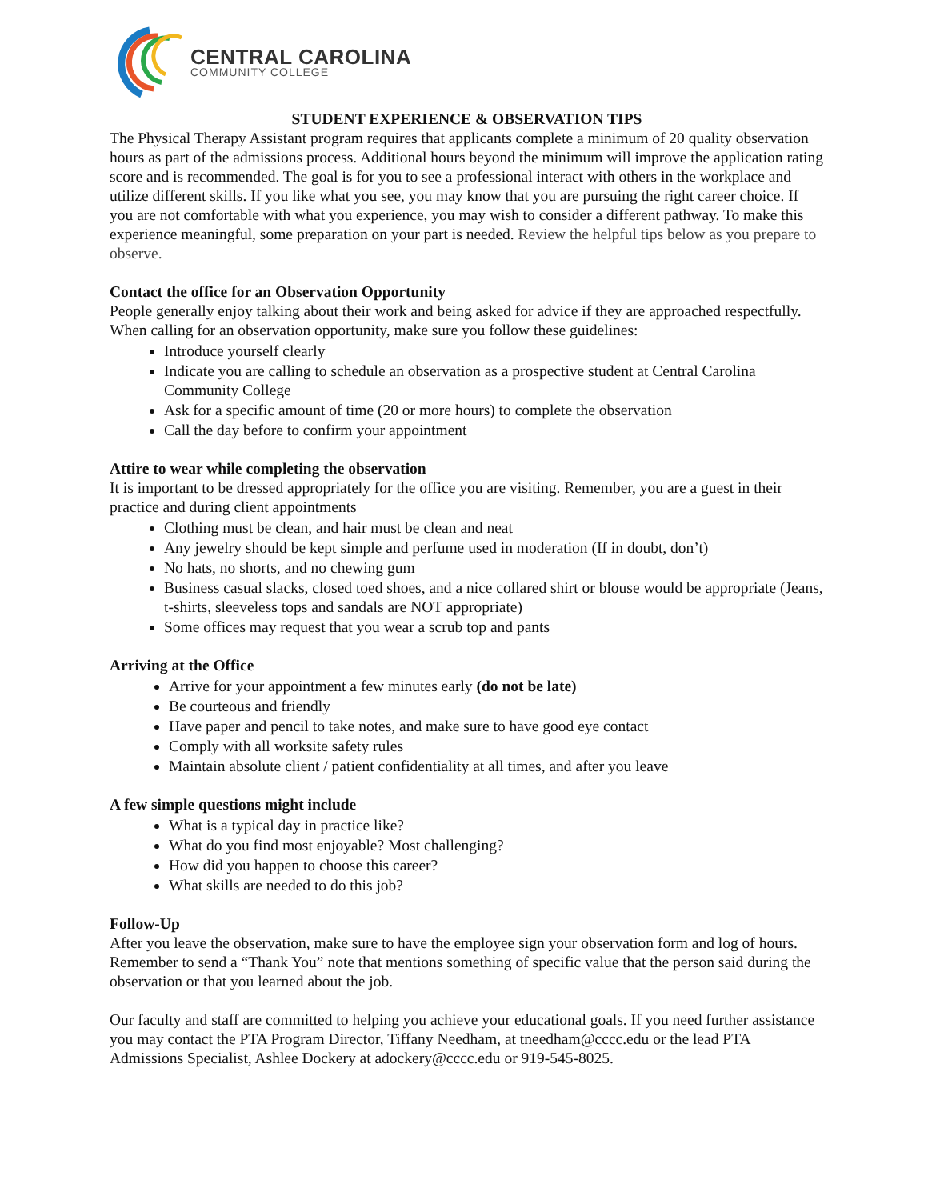CENTRAL CAROLINA
COMMUNITY COLLEGE
STUDENT EXPERIENCE & OBSERVATION TIPS
The Physical Therapy Assistant program requires that applicants complete a minimum of 20 quality observation hours as part of the admissions process. Additional hours beyond the minimum will improve the application rating score and is recommended. The goal is for you to see a professional interact with others in the workplace and utilize different skills. If you like what you see, you may know that you are pursuing the right career choice. If you are not comfortable with what you experience, you may wish to consider a different pathway. To make this experience meaningful, some preparation on your part is needed. Review the helpful tips below as you prepare to observe.
Contact the office for an Observation Opportunity
People generally enjoy talking about their work and being asked for advice if they are approached respectfully. When calling for an observation opportunity, make sure you follow these guidelines:
Introduce yourself clearly
Indicate you are calling to schedule an observation as a prospective student at Central Carolina Community College
Ask for a specific amount of time (20 or more hours) to complete the observation
Call the day before to confirm your appointment
Attire to wear while completing the observation
It is important to be dressed appropriately for the office you are visiting. Remember, you are a guest in their practice and during client appointments
Clothing must be clean, and hair must be clean and neat
Any jewelry should be kept simple and perfume used in moderation (If in doubt, don’t)
No hats, no shorts, and no chewing gum
Business casual slacks, closed toed shoes, and a nice collared shirt or blouse would be appropriate (Jeans, t-shirts, sleeveless tops and sandals are NOT appropriate)
Some offices may request that you wear a scrub top and pants
Arriving at the Office
Arrive for your appointment a few minutes early (do not be late)
Be courteous and friendly
Have paper and pencil to take notes, and make sure to have good eye contact
Comply with all worksite safety rules
Maintain absolute client / patient confidentiality at all times, and after you leave
A few simple questions might include
What is a typical day in practice like?
What do you find most enjoyable? Most challenging?
How did you happen to choose this career?
What skills are needed to do this job?
Follow-Up
After you leave the observation, make sure to have the employee sign your observation form and log of hours. Remember to send a “Thank You” note that mentions something of specific value that the person said during the observation or that you learned about the job.
Our faculty and staff are committed to helping you achieve your educational goals. If you need further assistance you may contact the PTA Program Director, Tiffany Needham, at tneedham@cccc.edu or the lead PTA Admissions Specialist, Ashlee Dockery at adockery@cccc.edu or 919-545-8025.